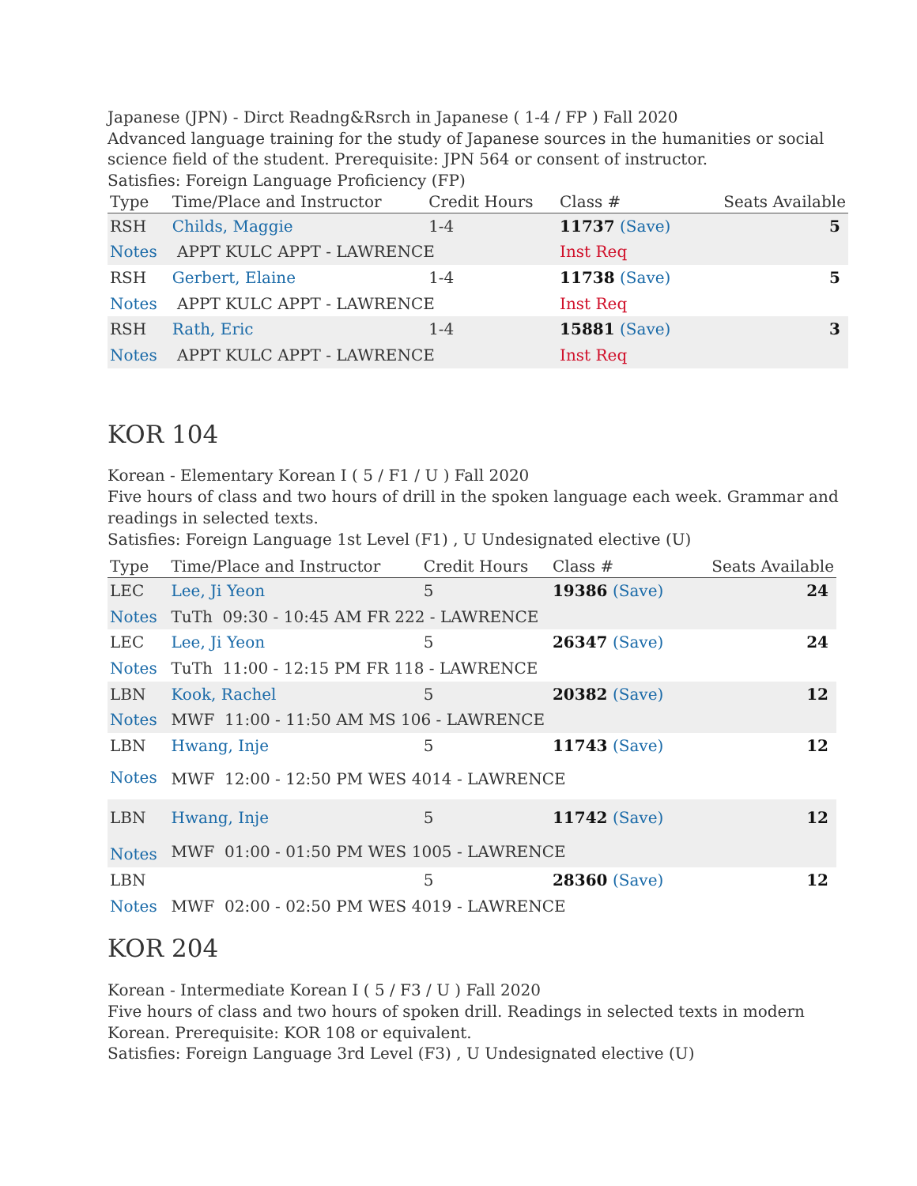Japanese (JPN) - Dirct Readng&Rsrch in Japanese ( 1-4 / FP ) Fall 2020
Advanced language training for the study of Japanese sources in the humanities or social science field of the student. Prerequisite: JPN 564 or consent of instructor.
Satisfies: Foreign Language Proficiency (FP)
| Type | Time/Place and Instructor | Credit Hours | Class # | Seats Available |
| --- | --- | --- | --- | --- |
| RSH | Childs, Maggie | 1-4 | 11737 (Save) | 5 |
| Notes | APPT KULC APPT - LAWRENCE | | Inst Req | |
| RSH | Gerbert, Elaine | 1-4 | 11738 (Save) | 5 |
| Notes | APPT KULC APPT - LAWRENCE | | Inst Req | |
| RSH | Rath, Eric | 1-4 | 15881 (Save) | 3 |
| Notes | APPT KULC APPT - LAWRENCE | | Inst Req | |
KOR 104
Korean - Elementary Korean I ( 5 / F1 / U ) Fall 2020
Five hours of class and two hours of drill in the spoken language each week. Grammar and readings in selected texts.
Satisfies: Foreign Language 1st Level (F1) , U Undesignated elective (U)
| Type | Time/Place and Instructor | Credit Hours | Class # | Seats Available |
| --- | --- | --- | --- | --- |
| LEC | Lee, Ji Yeon | 5 | 19386 (Save) | 24 |
| Notes | TuTh 09:30 - 10:45 AM FR 222 - LAWRENCE | | | |
| LEC | Lee, Ji Yeon | 5 | 26347 (Save) | 24 |
| Notes | TuTh 11:00 - 12:15 PM FR 118 - LAWRENCE | | | |
| LBN | Kook, Rachel | 5 | 20382 (Save) | 12 |
| Notes | MWF 11:00 - 11:50 AM MS 106 - LAWRENCE | | | |
| LBN | Hwang, Inje | 5 | 11743 (Save) | 12 |
| Notes | MWF 12:00 - 12:50 PM WES 4014 - LAWRENCE | | | |
| LBN | Hwang, Inje | 5 | 11742 (Save) | 12 |
| Notes | MWF 01:00 - 01:50 PM WES 1005 - LAWRENCE | | | |
| LBN | | 5 | 28360 (Save) | 12 |
| Notes | MWF 02:00 - 02:50 PM WES 4019 - LAWRENCE | | | |
KOR 204
Korean - Intermediate Korean I ( 5 / F3 / U ) Fall 2020
Five hours of class and two hours of spoken drill. Readings in selected texts in modern Korean. Prerequisite: KOR 108 or equivalent.
Satisfies: Foreign Language 3rd Level (F3) , U Undesignated elective (U)